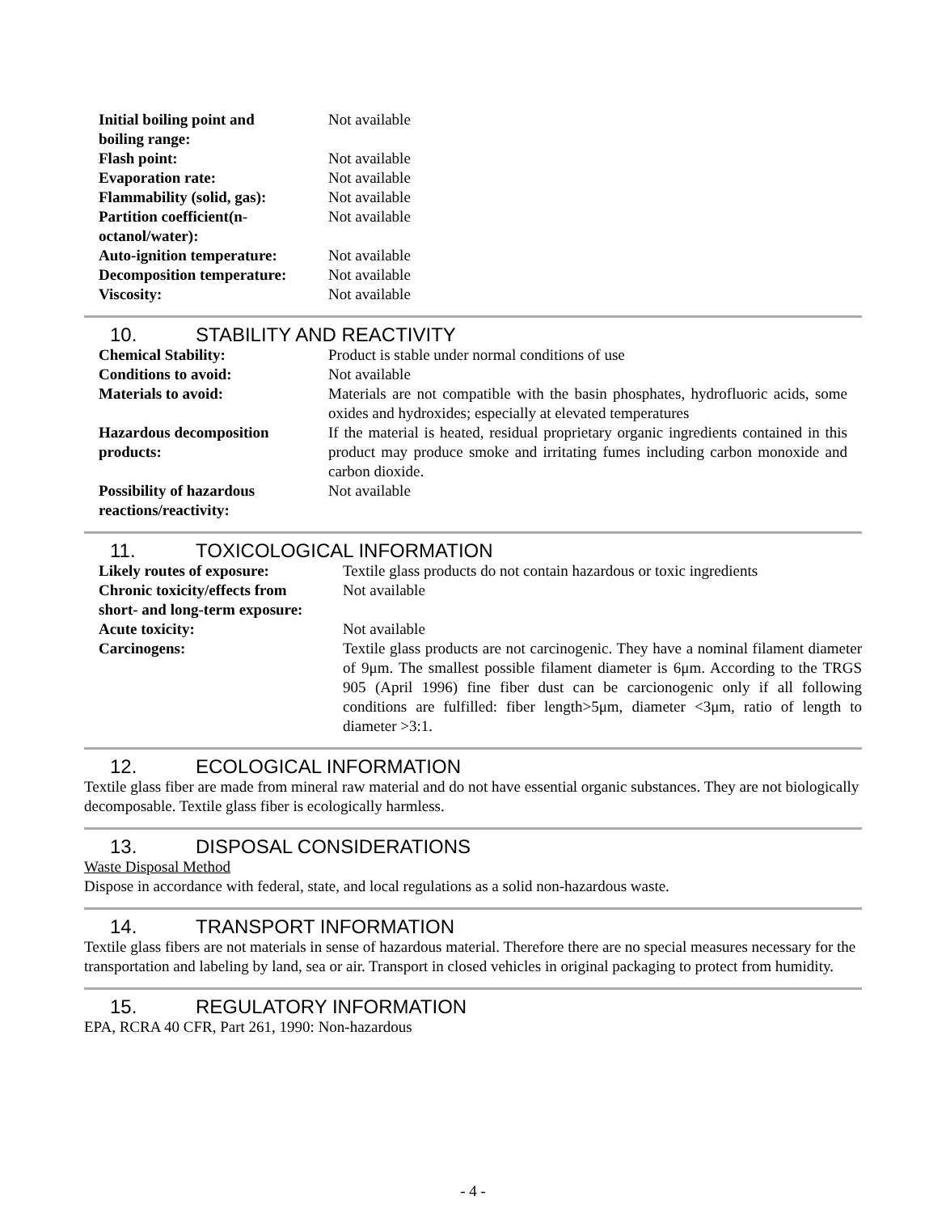| Initial boiling point and boiling range: | Not available |
| Flash point: | Not available |
| Evaporation rate: | Not available |
| Flammability (solid, gas): | Not available |
| Partition coefficient(n- octanol/water): | Not available |
| Auto-ignition temperature: | Not available |
| Decomposition temperature: | Not available |
| Viscosity: | Not available |
10. STABILITY AND REACTIVITY
| Chemical Stability: | Product is stable under normal conditions of use |
| Conditions to avoid: | Not available |
| Materials to avoid: | Materials are not compatible with the basin phosphates, hydrofluoric acids, some oxides and hydroxides; especially at elevated temperatures |
| Hazardous decomposition products: | If the material is heated, residual proprietary organic ingredients contained in this product may produce smoke and irritating fumes including carbon monoxide and carbon dioxide. |
| Possibility of hazardous reactions/reactivity: | Not available |
11. TOXICOLOGICAL INFORMATION
| Likely routes of exposure: | Textile glass products do not contain hazardous or toxic ingredients |
| Chronic toxicity/effects from short- and long-term exposure: | Not available |
| Acute toxicity: | Not available |
| Carcinogens: | Textile glass products are not carcinogenic. They have a nominal filament diameter of 9μm. The smallest possible filament diameter is 6μm. According to the TRGS 905 (April 1996) fine fiber dust can be carcionogenic only if all following conditions are fulfilled: fiber length>5μm, diameter <3μm, ratio of length to diameter >3:1. |
12. ECOLOGICAL INFORMATION
Textile glass fiber are made from mineral raw material and do not have essential organic substances. They are not biologically decomposable. Textile glass fiber is ecologically harmless.
13. DISPOSAL CONSIDERATIONS
Waste Disposal Method
Dispose in accordance with federal, state, and local regulations as a solid non-hazardous waste.
14. TRANSPORT INFORMATION
Textile glass fibers are not materials in sense of hazardous material. Therefore there are no special measures necessary for the transportation and labeling by land, sea or air. Transport in closed vehicles in original packaging to protect from humidity.
15. REGULATORY INFORMATION
EPA, RCRA 40 CFR, Part 261, 1990: Non-hazardous
- 4 -